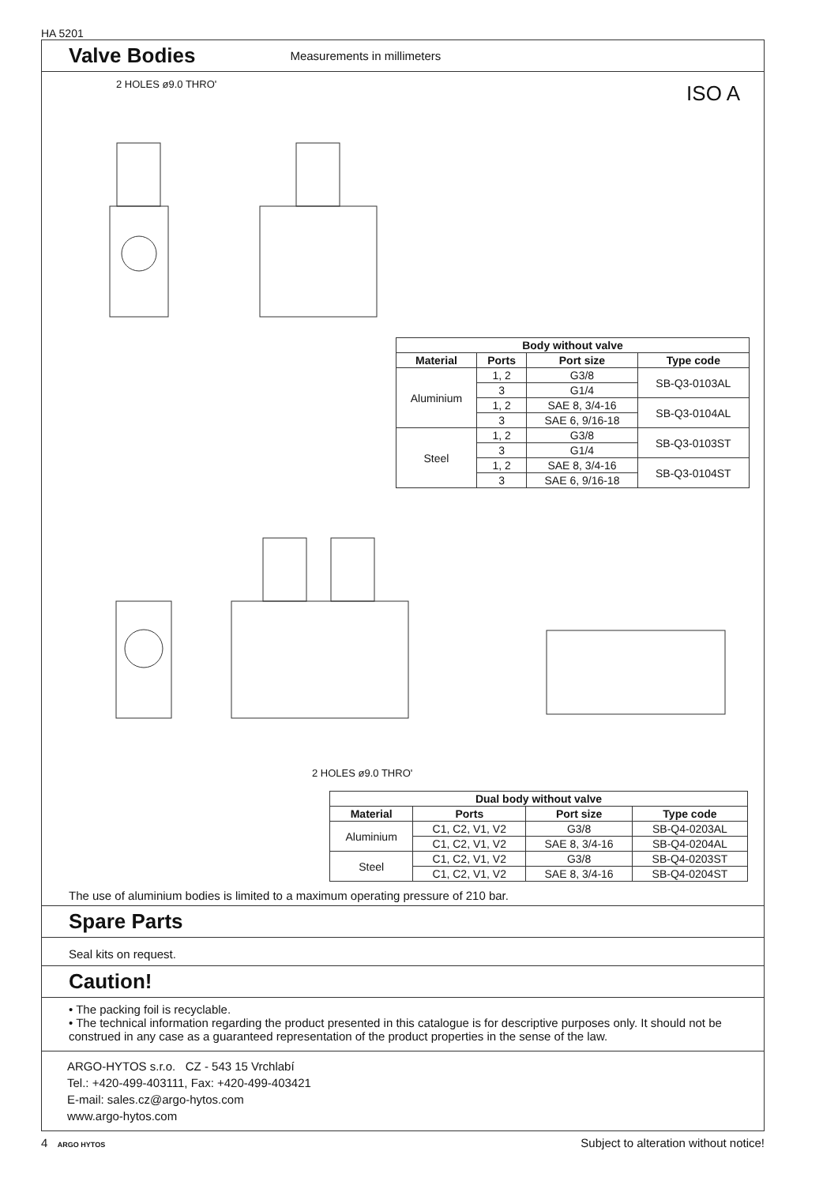HA 5201
Valve Bodies
Measurements in millimeters
2 HOLES ø9.0 THRO' ISO A
| Body without valve | | | |
| --- | --- | --- | --- |
| Material | Ports | Port size | Type code |
| Aluminium | 1, 2 | G3/8 | SB-Q3-0103AL |
| | 3 | G1/4 | |
| | 1, 2 | SAE 8, 3/4-16 | SB-Q3-0104AL |
| | 3 | SAE 6, 9/16-18 | |
| Steel | 1, 2 | G3/8 | SB-Q3-0103ST |
| | 3 | G1/4 | |
| | 1, 2 | SAE 8, 3/4-16 | SB-Q3-0104ST |
| | 3 | SAE 6, 9/16-18 | |
2 HOLES ø9.0 THRO'
| Dual body without valve | | | |
| --- | --- | --- | --- |
| Material | Ports | Port size | Type code |
| Aluminium | C1, C2, V1, V2 | G3/8 | SB-Q4-0203AL |
| | C1, C2, V1, V2 | SAE 8, 3/4-16 | SB-Q4-0204AL |
| Steel | C1, C2, V1, V2 | G3/8 | SB-Q4-0203ST |
| | C1, C2, V1, V2 | SAE 8, 3/4-16 | SB-Q4-0204ST |
The use of aluminium bodies is limited to a maximum operating pressure of 210 bar.
Spare Parts
Seal kits on request.
Caution!
• The packing foil is recyclable.
• The technical information regarding the product presented in this catalogue is for descriptive purposes only. It should not be construed in any case as a guaranteed representation of the product properties in the sense of the law.
ARGO-HYTOS s.r.o. CZ - 543 15 Vrchlabí
Tel.: +420-499-403111, Fax: +420-499-403421
E-mail: sales.cz@argo-hytos.com
www.argo-hytos.com
4 ARGO HYTOS Subject to alteration without notice!